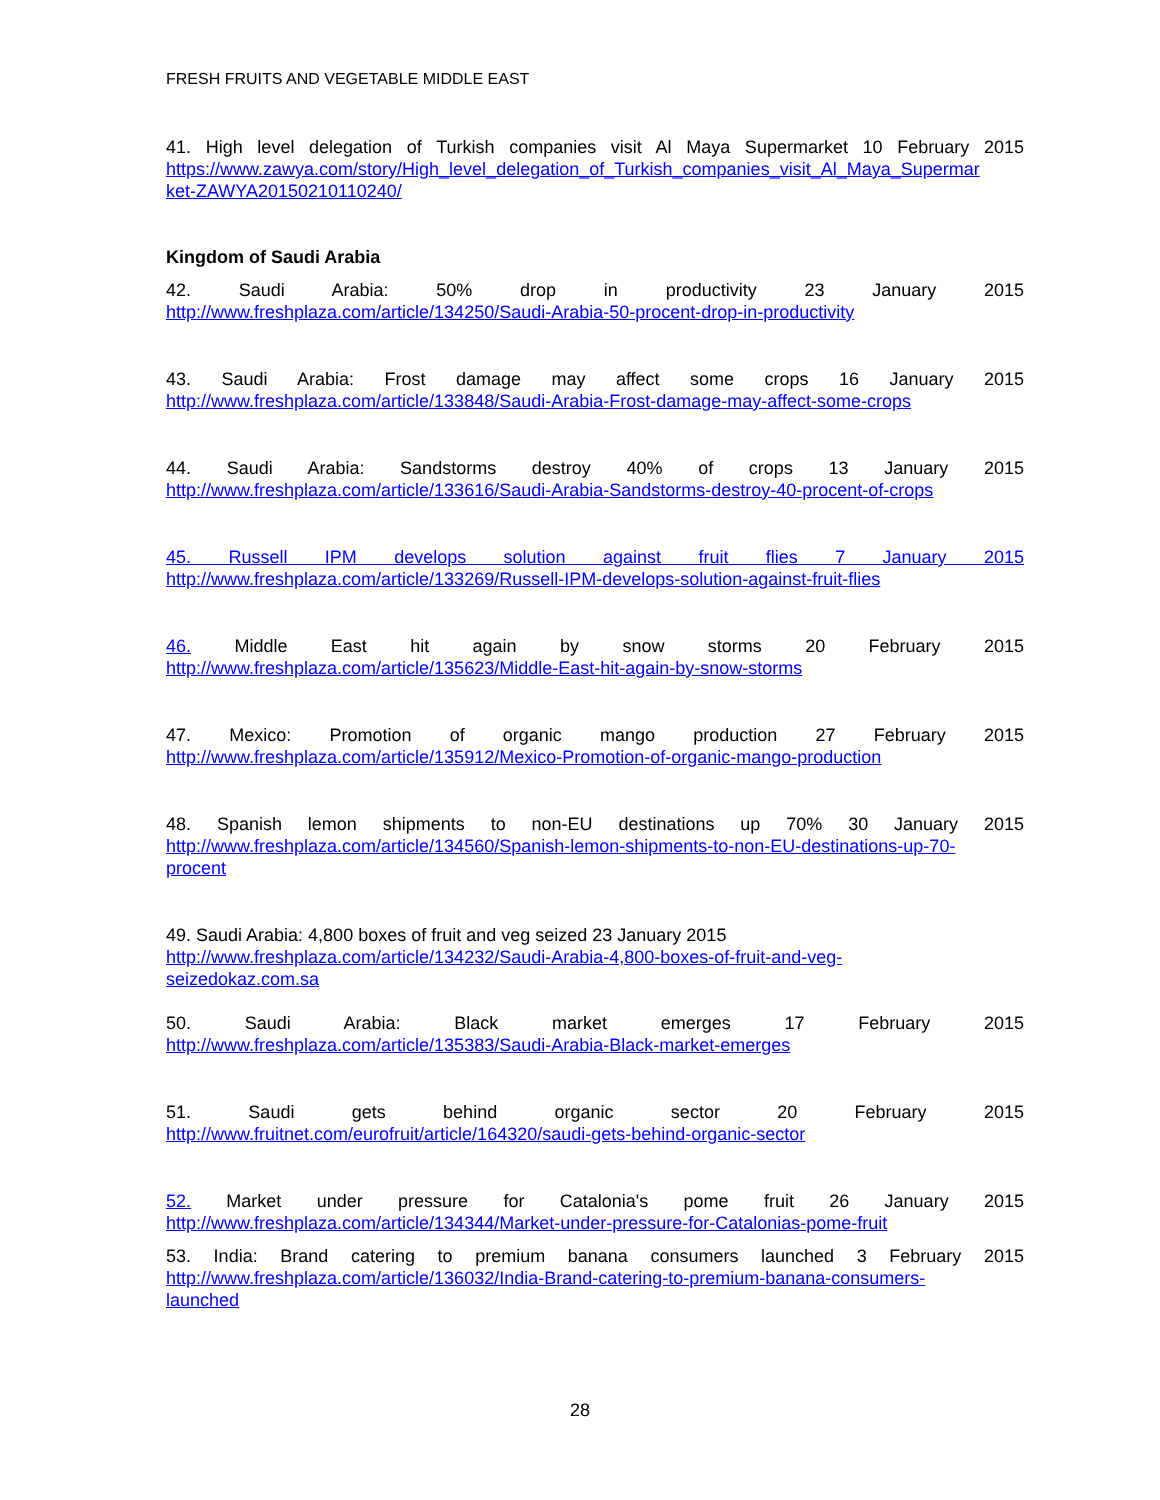FRESH FRUITS AND VEGETABLE MIDDLE EAST
41. High level delegation of Turkish companies visit Al Maya Supermarket 10 February 2015
https://www.zawya.com/story/High_level_delegation_of_Turkish_companies_visit_Al_Maya_Supermar
ket-ZAWYA20150210110240/
Kingdom of Saudi Arabia
42. Saudi Arabia: 50% drop in productivity 23 January 2015
http://www.freshplaza.com/article/134250/Saudi-Arabia-50-procent-drop-in-productivity
43. Saudi Arabia: Frost damage may affect some crops 16 January 2015
http://www.freshplaza.com/article/133848/Saudi-Arabia-Frost-damage-may-affect-some-crops
44. Saudi Arabia: Sandstorms destroy 40% of crops 13 January 2015
http://www.freshplaza.com/article/133616/Saudi-Arabia-Sandstorms-destroy-40-procent-of-crops
45. Russell IPM develops solution against fruit flies 7 January 2015
http://www.freshplaza.com/article/133269/Russell-IPM-develops-solution-against-fruit-flies
46. Middle East hit again by snow storms 20 February 2015
http://www.freshplaza.com/article/135623/Middle-East-hit-again-by-snow-storms
47. Mexico: Promotion of organic mango production 27 February 2015
http://www.freshplaza.com/article/135912/Mexico-Promotion-of-organic-mango-production
48. Spanish lemon shipments to non-EU destinations up 70% 30 January 2015
http://www.freshplaza.com/article/134560/Spanish-lemon-shipments-to-non-EU-destinations-up-70-
procent
49. Saudi Arabia: 4,800 boxes of fruit and veg seized 23 January 2015
http://www.freshplaza.com/article/134232/Saudi-Arabia-4,800-boxes-of-fruit-and-veg-
seizedokaz.com.sa
50. Saudi Arabia: Black market emerges 17 February 2015
http://www.freshplaza.com/article/135383/Saudi-Arabia-Black-market-emerges
51. Saudi gets behind organic sector 20 February 2015
http://www.fruitnet.com/eurofruit/article/164320/saudi-gets-behind-organic-sector
52. Market under pressure for Catalonia's pome fruit 26 January 2015
http://www.freshplaza.com/article/134344/Market-under-pressure-for-Catalonias-pome-fruit
53. India: Brand catering to premium banana consumers launched 3 February 2015
http://www.freshplaza.com/article/136032/India-Brand-catering-to-premium-banana-consumers-
launched
28